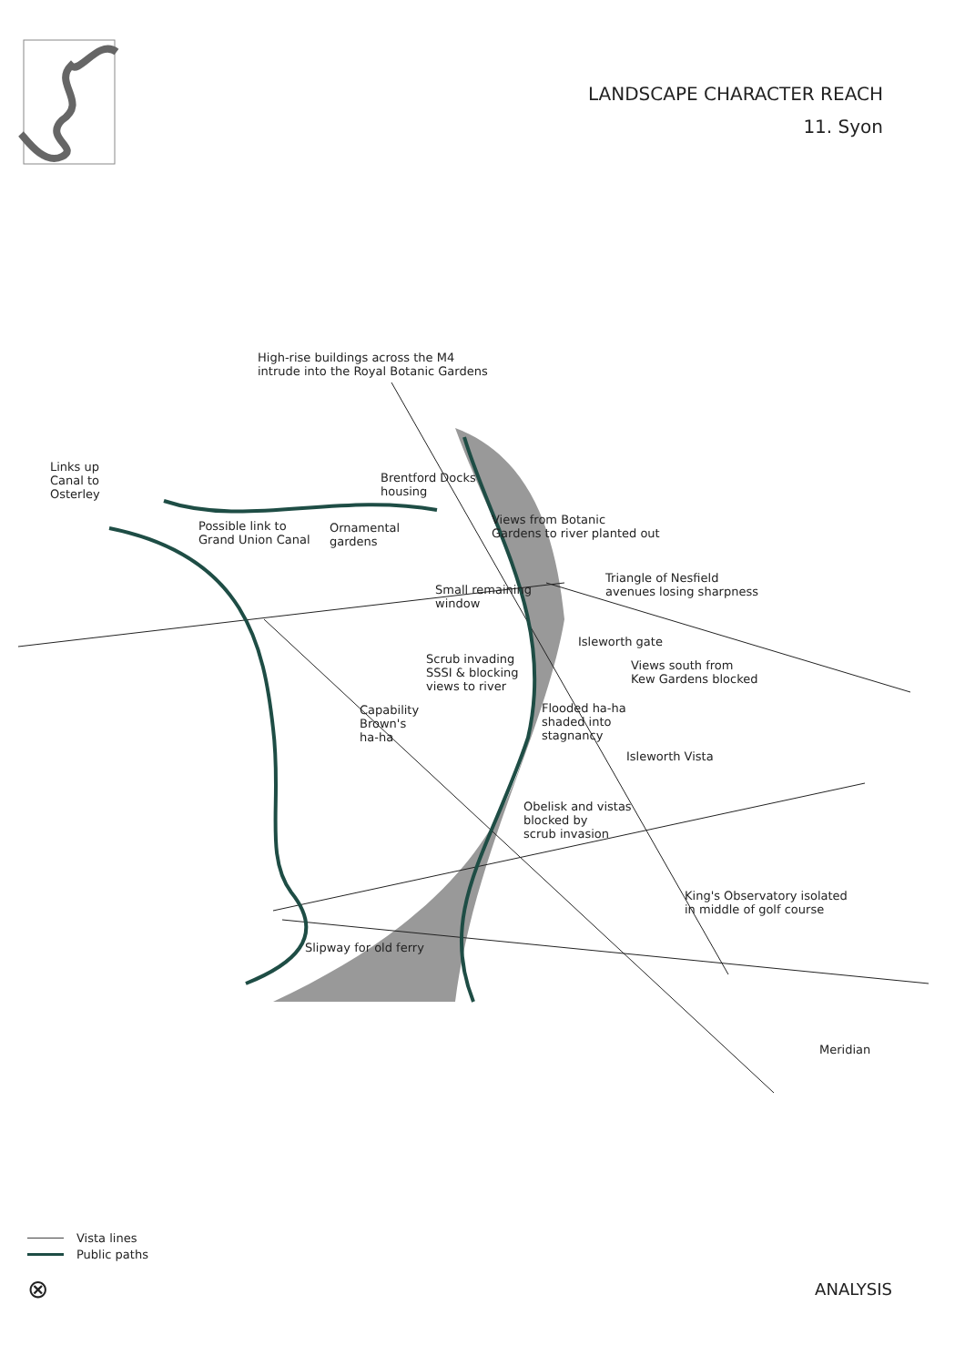LANDSCAPE CHARACTER REACH
11. Syon
High-rise buildings across the M4
intrude into the Royal Botanic Gardens
Links up
Canal to
Osterley
Brentford Docks
housing
Possible link to
Grand Union Canal
Ornamental
gardens
Views from Botanic
Gardens to river planted out
Small remaining
window
Triangle of Nesfield
avenues losing sharpness
Isleworth gate
Scrub invading
SSSI & blocking
views to river
Views south from
Kew Gardens blocked
Capability
Brown's
ha-ha
Flooded ha-ha
shaded into
stagnancy
Isleworth Vista
Obelisk and vistas
blocked by
scrub invasion
King's Observatory isolated
in middle of golf course
Slipway for old ferry
Meridian
Vista lines
Public paths
⊗
ANALYSIS